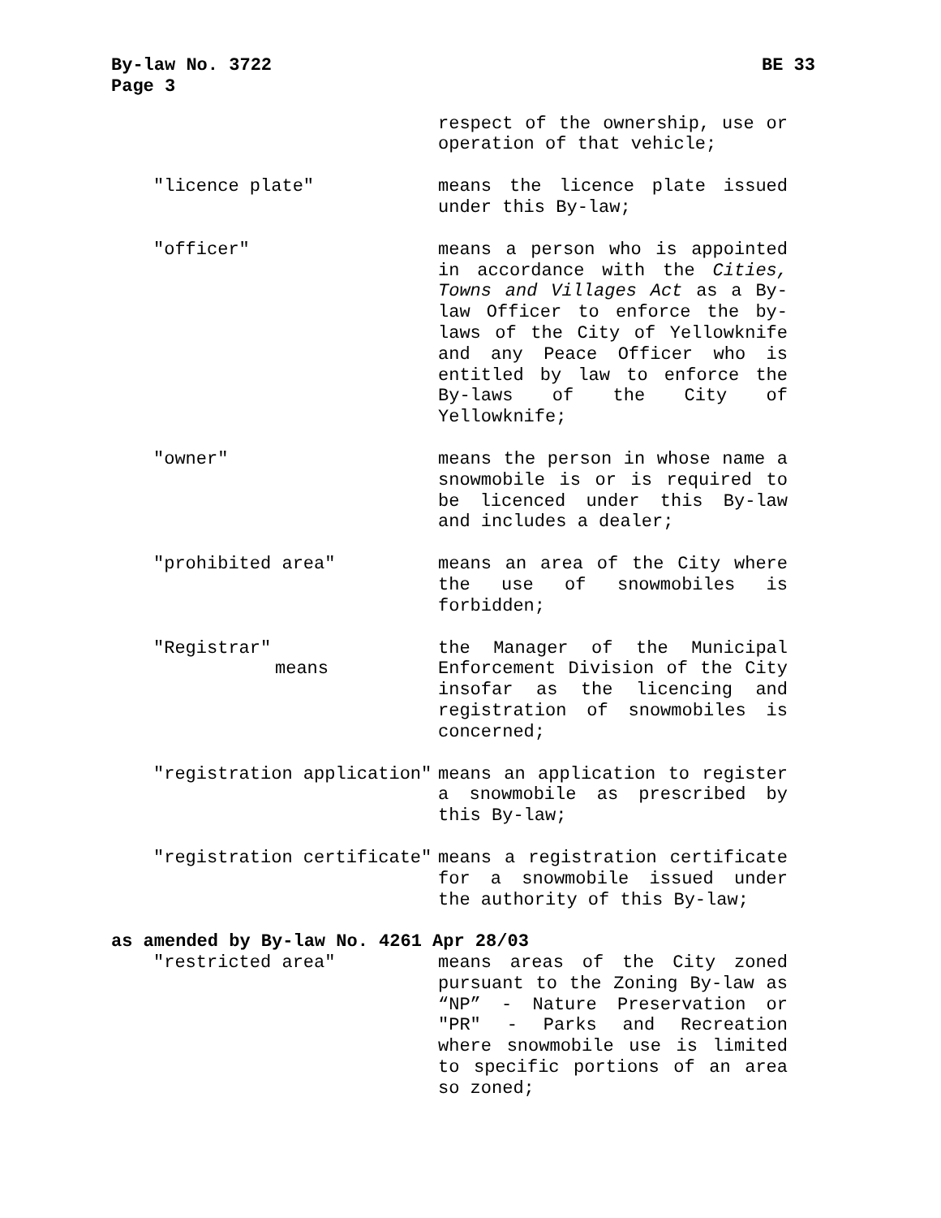By-law No. 3722 BE 33
Page 3
respect of the ownership, use or operation of that vehicle;
"licence plate" means the licence plate issued under this By-law;
"officer" means a person who is appointed in accordance with the Cities, Towns and Villages Act as a By-law Officer to enforce the by-laws of the City of Yellowknife and any Peace Officer who is entitled by law to enforce the By-laws of the City of Yellowknife;
"owner" means the person in whose name a snowmobile is or is required to be licenced under this By-law and includes a dealer;
"prohibited area" means an area of the City where the use of snowmobiles is forbidden;
"Registrar" means the Manager of the Municipal Enforcement Division of the City insofar as the licencing and registration of snowmobiles is concerned;
"registration application" means an application to register a snowmobile as prescribed by this By-law;
"registration certificate" means a registration certificate for a snowmobile issued under the authority of this By-law;
as amended by By-law No. 4261 Apr 28/03
"restricted area" means areas of the City zoned pursuant to the Zoning By-law as “NP” - Nature Preservation or "PR" - Parks and Recreation where snowmobile use is limited to specific portions of an area so zoned;